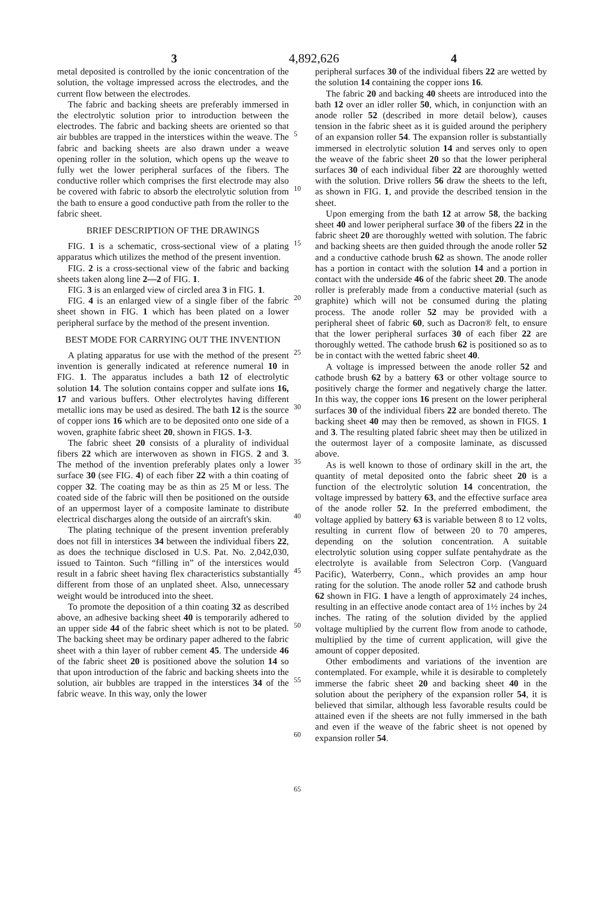3 4,892,626 4
metal deposited is controlled by the ionic concentration of the solution, the voltage impressed across the electrodes, and the current flow between the electrodes.
The fabric and backing sheets are preferably immersed in the electrolytic solution prior to introduction between the electrodes. The fabric and backing sheets are oriented so that air bubbles are trapped in the interstices within the weave. The fabric and backing sheets are also drawn under a weave opening roller in the solution, which opens up the weave to fully wet the lower peripheral surfaces of the fibers. The conductive roller which comprises the first electrode may also be covered with fabric to absorb the electrolytic solution from the bath to ensure a good conductive path from the roller to the fabric sheet.
BRIEF DESCRIPTION OF THE DRAWINGS
FIG. 1 is a schematic, cross-sectional view of a plating apparatus which utilizes the method of the present invention.
FIG. 2 is a cross-sectional view of the fabric and backing sheets taken along line 2—2 of FIG. 1.
FIG. 3 is an enlarged view of circled area 3 in FIG. 1.
FIG. 4 is an enlarged view of a single fiber of the fabric sheet shown in FIG. 1 which has been plated on a lower peripheral surface by the method of the present invention.
BEST MODE FOR CARRYING OUT THE INVENTION
A plating apparatus for use with the method of the present invention is generally indicated at reference numeral 10 in FIG. 1. The apparatus includes a bath 12 of electrolytic solution 14. The solution contains copper and sulfate ions 16, 17 and various buffers. Other electrolytes having different metallic ions may be used as desired. The bath 12 is the source of copper ions 16 which are to be deposited onto one side of a woven, graphite fabric sheet 20, shown in FIGS. 1-3.
The fabric sheet 20 consists of a plurality of individual fibers 22 which are interwoven as shown in FIGS. 2 and 3. The method of the invention preferably plates only a lower surface 30 (see FIG. 4) of each fiber 22 with a thin coating of copper 32. The coating may be as thin as 25 M or less. The coated side of the fabric will then be positioned on the outside of an uppermost layer of a composite laminate to distribute electrical discharges along the outside of an aircraft's skin.
The plating technique of the present invention preferably does not fill in interstices 34 between the individual fibers 22, as does the technique disclosed in U.S. Pat. No. 2,042,030, issued to Tainton. Such “filling in” of the interstices would result in a fabric sheet having flex characteristics substantially different from those of an unplated sheet. Also, unnecessary weight would be introduced into the sheet.
To promote the deposition of a thin coating 32 as described above, an adhesive backing sheet 40 is temporarily adhered to an upper side 44 of the fabric sheet which is not to be plated. The backing sheet may be ordinary paper adhered to the fabric sheet with a thin layer of rubber cement 45. The underside 46 of the fabric sheet 20 is positioned above the solution 14 so that upon introduction of the fabric and backing sheets into the solution, air bubbles are trapped in the interstices 34 of the fabric weave. In this way, only the lower
5
10
15
20
25
30
35
40
45
50
55
60
65
peripheral surfaces 30 of the individual fibers 22 are wetted by the solution 14 containing the copper ions 16.
The fabric 20 and backing 40 sheets are introduced into the bath 12 over an idler roller 50, which, in conjunction with an anode roller 52 (described in more detail below), causes tension in the fabric sheet as it is guided around the periphery of an expansion roller 54. The expansion roller is substantially immersed in electrolytic solution 14 and serves only to open the weave of the fabric sheet 20 so that the lower peripheral surfaces 30 of each individual fiber 22 are thoroughly wetted with the solution. Drive rollers 56 draw the sheets to the left, as shown in FIG. 1, and provide the described tension in the sheet.
Upon emerging from the bath 12 at arrow 58, the backing sheet 40 and lower peripheral surface 30 of the fibers 22 in the fabric sheet 20 are thoroughly wetted with solution. The fabric and backing sheets are then guided through the anode roller 52 and a conductive cathode brush 62 as shown. The anode roller has a portion in contact with the solution 14 and a portion in contact with the underside 46 of the fabric sheet 20. The anode roller is preferably made from a conductive material (such as graphite) which will not be consumed during the plating process. The anode roller 52 may be provided with a peripheral sheet of fabric 60, such as Dacron® felt, to ensure that the lower peripheral surfaces 30 of each fiber 22 are thoroughly wetted. The cathode brush 62 is positioned so as to be in contact with the wetted fabric sheet 40.
A voltage is impressed between the anode roller 52 and cathode brush 62 by a battery 63 or other voltage source to positively charge the former and negatively charge the latter. In this way, the copper ions 16 present on the lower peripheral surfaces 30 of the individual fibers 22 are bonded thereto. The backing sheet 40 may then be removed, as shown in FIGS. 1 and 3. The resulting plated fabric sheet may then be utilized in the outermost layer of a composite laminate, as discussed above.
As is well known to those of ordinary skill in the art, the quantity of metal deposited onto the fabric sheet 20 is a function of the electrolytic solution 14 concentration, the voltage impressed by battery 63, and the effective surface area of the anode roller 52. In the preferred embodiment, the voltage applied by battery 63 is variable between 8 to 12 volts, resulting in current flow of between 20 to 70 amperes, depending on the solution concentration. A suitable electrolytic solution using copper sulfate pentahydrate as the electrolyte is available from Selectron Corp. (Vanguard Pacific), Waterberry, Conn., which provides an amp hour rating for the solution. The anode roller 52 and cathode brush 62 shown in FIG. 1 have a length of approximately 24 inches, resulting in an effective anode contact area of 1½ inches by 24 inches. The rating of the solution divided by the applied voltage multiplied by the current flow from anode to cathode, multiplied by the time of current application, will give the amount of copper deposited.
Other embodiments and variations of the invention are contemplated. For example, while it is desirable to completely immerse the fabric sheet 20 and backing sheet 40 in the solution about the periphery of the expansion roller 54, it is believed that similar, although less favorable results could be attained even if the sheets are not fully immersed in the bath and even if the weave of the fabric sheet is not opened by expansion roller 54.